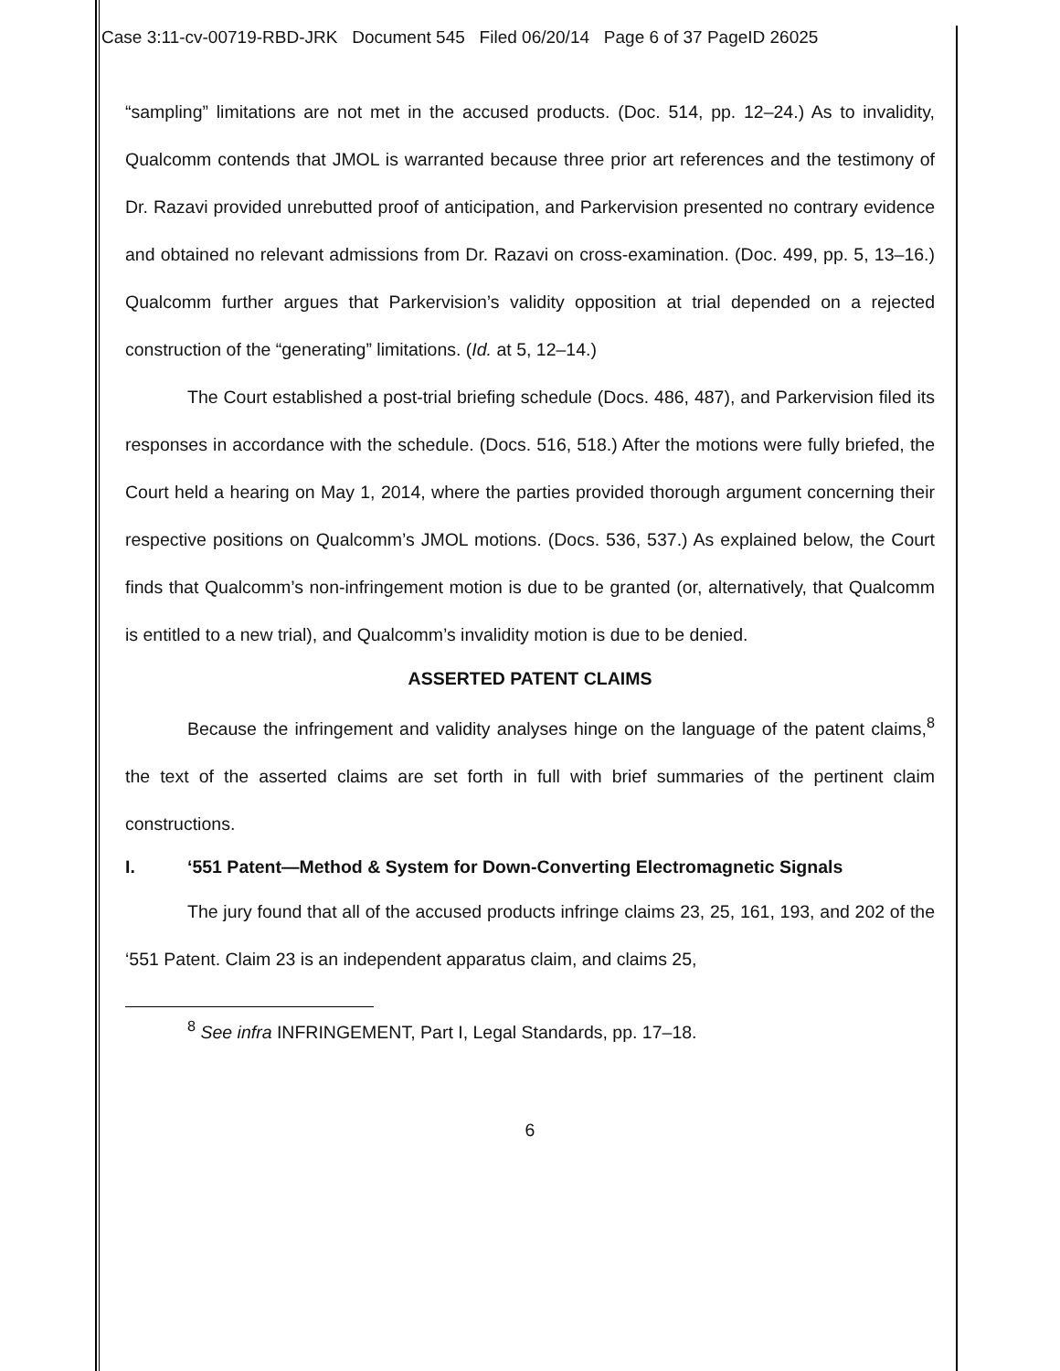Case 3:11-cv-00719-RBD-JRK Document 545 Filed 06/20/14 Page 6 of 37 PageID 26025
“sampling” limitations are not met in the accused products. (Doc. 514, pp. 12–24.) As to invalidity, Qualcomm contends that JMOL is warranted because three prior art references and the testimony of Dr. Razavi provided unrebutted proof of anticipation, and Parkervision presented no contrary evidence and obtained no relevant admissions from Dr. Razavi on cross-examination. (Doc. 499, pp. 5, 13–16.) Qualcomm further argues that Parkervision’s validity opposition at trial depended on a rejected construction of the “generating” limitations. (Id. at 5, 12–14.)
The Court established a post-trial briefing schedule (Docs. 486, 487), and Parkervision filed its responses in accordance with the schedule. (Docs. 516, 518.) After the motions were fully briefed, the Court held a hearing on May 1, 2014, where the parties provided thorough argument concerning their respective positions on Qualcomm’s JMOL motions. (Docs. 536, 537.) As explained below, the Court finds that Qualcomm’s non-infringement motion is due to be granted (or, alternatively, that Qualcomm is entitled to a new trial), and Qualcomm’s invalidity motion is due to be denied.
ASSERTED PATENT CLAIMS
Because the infringement and validity analyses hinge on the language of the patent claims,<sup>8</sup> the text of the asserted claims are set forth in full with brief summaries of the pertinent claim constructions.
I. ‘551 Patent—Method & System for Down-Converting Electromagnetic Signals
The jury found that all of the accused products infringe claims 23, 25, 161, 193, and 202 of the ‘551 Patent. Claim 23 is an independent apparatus claim, and claims 25,
<sup>8</sup> See infra INFRINGEMENT, Part I, Legal Standards, pp. 17–18.
6